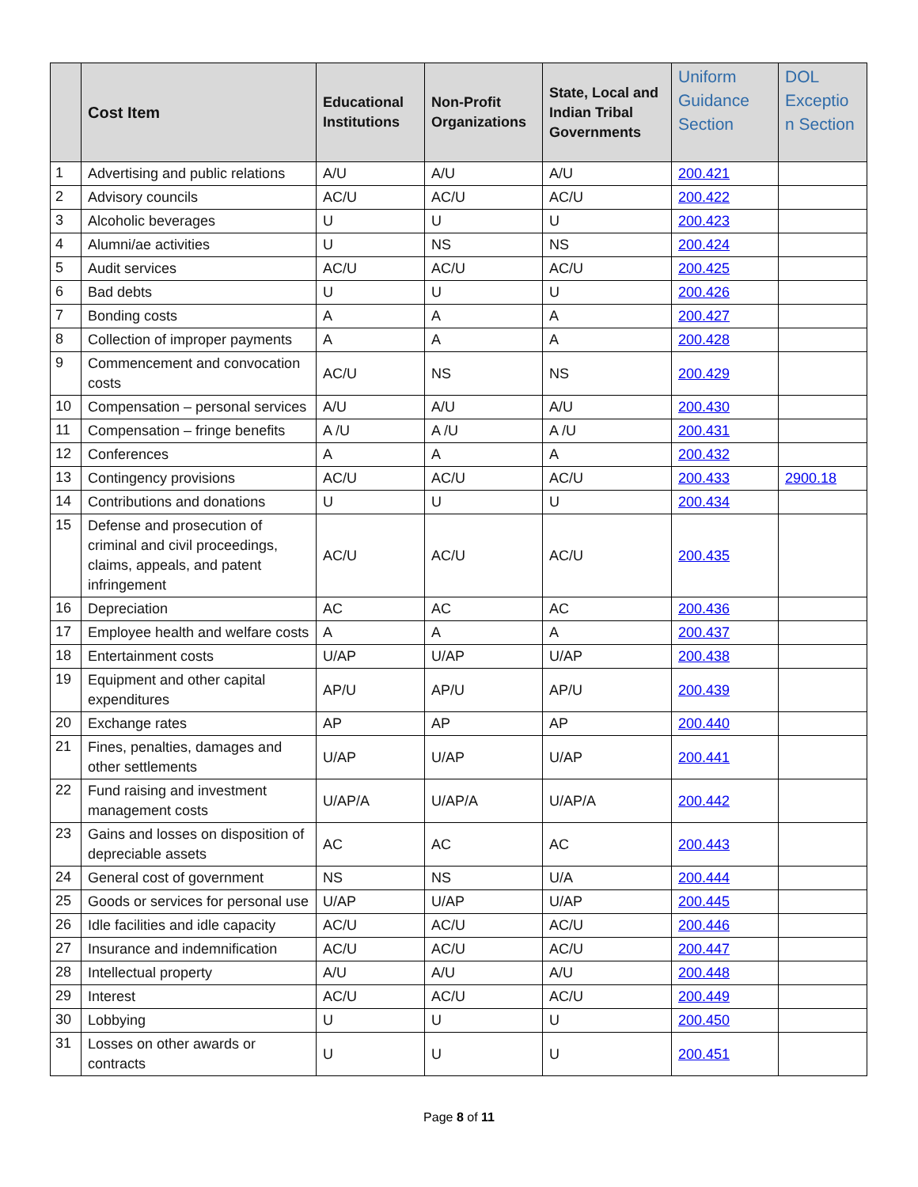| | Cost Item | Educational Institutions | Non-Profit Organizations | State, Local and Indian Tribal Governments | Uniform Guidance Section | DOL Exceptio n Section |
| --- | --- | --- | --- | --- | --- | --- |
| 1 | Advertising and public relations | A/U | A/U | A/U | 200.421 | |
| 2 | Advisory councils | AC/U | AC/U | AC/U | 200.422 | |
| 3 | Alcoholic beverages | U | U | U | 200.423 | |
| 4 | Alumni/ae activities | U | NS | NS | 200.424 | |
| 5 | Audit services | AC/U | AC/U | AC/U | 200.425 | |
| 6 | Bad debts | U | U | U | 200.426 | |
| 7 | Bonding costs | A | A | A | 200.427 | |
| 8 | Collection of improper payments | A | A | A | 200.428 | |
| 9 | Commencement and convocation costs | AC/U | NS | NS | 200.429 | |
| 10 | Compensation – personal services | A/U | A/U | A/U | 200.430 | |
| 11 | Compensation – fringe benefits | A /U | A /U | A /U | 200.431 | |
| 12 | Conferences | A | A | A | 200.432 | |
| 13 | Contingency provisions | AC/U | AC/U | AC/U | 200.433 | 2900.18 |
| 14 | Contributions and donations | U | U | U | 200.434 | |
| 15 | Defense and prosecution of criminal and civil proceedings, claims, appeals, and patent infringement | AC/U | AC/U | AC/U | 200.435 | |
| 16 | Depreciation | AC | AC | AC | 200.436 | |
| 17 | Employee health and welfare costs | A | A | A | 200.437 | |
| 18 | Entertainment costs | U/AP | U/AP | U/AP | 200.438 | |
| 19 | Equipment and other capital expenditures | AP/U | AP/U | AP/U | 200.439 | |
| 20 | Exchange rates | AP | AP | AP | 200.440 | |
| 21 | Fines, penalties, damages and other settlements | U/AP | U/AP | U/AP | 200.441 | |
| 22 | Fund raising and investment management costs | U/AP/A | U/AP/A | U/AP/A | 200.442 | |
| 23 | Gains and losses on disposition of depreciable assets | AC | AC | AC | 200.443 | |
| 24 | General cost of government | NS | NS | U/A | 200.444 | |
| 25 | Goods or services for personal use | U/AP | U/AP | U/AP | 200.445 | |
| 26 | Idle facilities and idle capacity | AC/U | AC/U | AC/U | 200.446 | |
| 27 | Insurance and indemnification | AC/U | AC/U | AC/U | 200.447 | |
| 28 | Intellectual property | A/U | A/U | A/U | 200.448 | |
| 29 | Interest | AC/U | AC/U | AC/U | 200.449 | |
| 30 | Lobbying | U | U | U | 200.450 | |
| 31 | Losses on other awards or contracts | U | U | U | 200.451 | |
Page 8 of 11